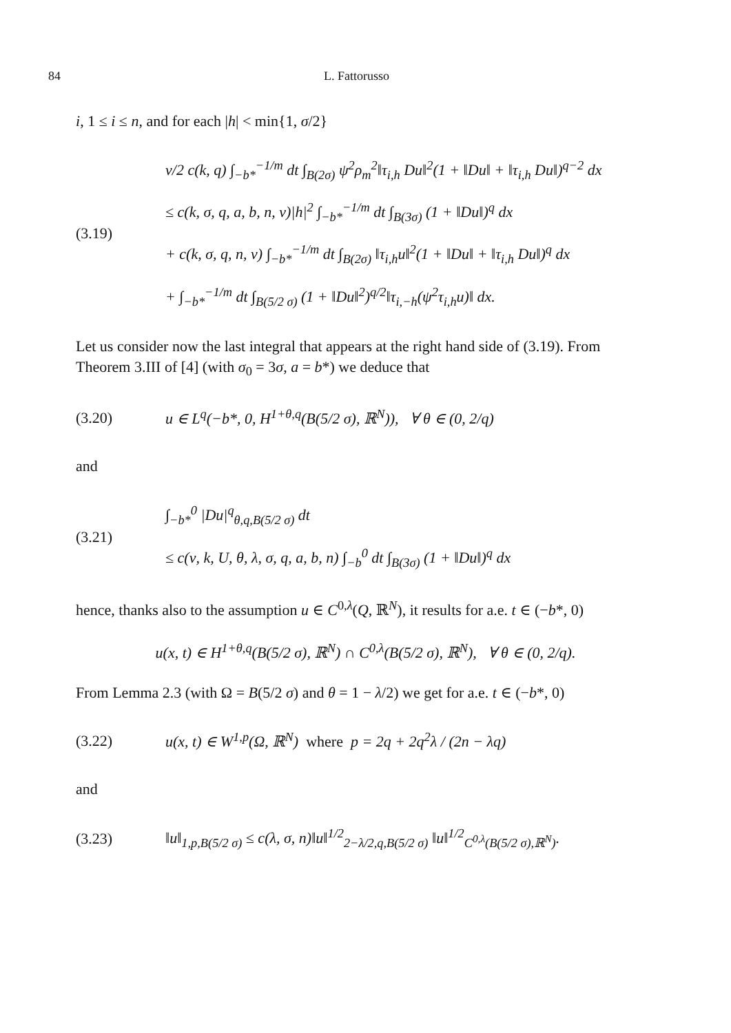84 L. Fattorusso
i, 1 ≤ i ≤ n, and for each |h| < min{1, σ/2}
(3.19)
ν/2 c(k, q) ∫<sub>−b*</sub><sup>−1/m</sup> dt ∫<sub>B(2σ)</sub> ψ<sup>2</sup>ρ<sub>m</sub><sup>2</sup>‖τ<sub>i,h</sub> Du‖<sup>2</sup>(1 + ‖Du‖ + ‖τ<sub>i,h</sub> Du‖)<sup>q−2</sup> dx
≤ c(k, σ, q, a, b, n, ν)|h|<sup>2</sup> ∫<sub>−b*</sub><sup>−1/m</sup> dt ∫<sub>B(3σ)</sub> (1 + ‖Du‖)<sup>q</sup> dx
+ c(k, σ, q, n, ν) ∫<sub>−b*</sub><sup>−1/m</sup> dt ∫<sub>B(2σ)</sub> ‖τ<sub>i,h</sub>u‖<sup>2</sup>(1 + ‖Du‖ + ‖τ<sub>i,h</sub> Du‖)<sup>q</sup> dx
+ ∫<sub>−b*</sub><sup>−1/m</sup> dt ∫<sub>B(5/2 σ)</sub> (1 + ‖Du‖<sup>2</sup>)<sup>q/2</sup>‖τ<sub>i,−h</sub>(ψ<sup>2</sup>τ<sub>i,h</sub>u)‖ dx.
Let us consider now the last integral that appears at the right hand side of (3.19). From Theorem 3.III of [4] (with σ<sub>0</sub> = 3σ, a = b*) we deduce that
(3.20)
u ∈ L<sup>q</sup>(−b*, 0, H<sup>1+θ,q</sup>(B(5/2 σ), ℝ<sup>N</sup>)), ∀ θ ∈ (0, 2/q)
and
(3.21)
∫<sub>−b*</sub><sup>0</sup> |Du|<sup>q</sup><sub>θ,q,B(5/2 σ)</sub> dt
≤ c(ν, k, U, θ, λ, σ, q, a, b, n) ∫<sub>−b</sub><sup>0</sup> dt ∫<sub>B(3σ)</sub> (1 + ‖Du‖)<sup>q</sup> dx
hence, thanks also to the assumption u ∈ C<sup>0,λ</sup>(Q, ℝ<sup>N</sup>), it results for a.e. t ∈ (−b*, 0)
u(x, t) ∈ H<sup>1+θ,q</sup>(B(5/2 σ), ℝ<sup>N</sup>) ∩ C<sup>0,λ</sup>(B(5/2 σ), ℝ<sup>N</sup>), ∀ θ ∈ (0, 2/q).
From Lemma 2.3 (with Ω = B(5/2 σ) and θ = 1 − λ/2) we get for a.e. t ∈ (−b*, 0)
(3.22)
u(x, t) ∈ W<sup>1,p</sup>(Ω, ℝ<sup>N</sup>) where p = 2q + 2q<sup>2</sup>λ / (2n − λq)
and
(3.23)
‖u‖<sub>1,p,B(5/2 σ)</sub> ≤ c(λ, σ, n)‖u‖<sup>1/2</sup><sub>2−λ/2,q,B(5/2 σ)</sub> ‖u‖<sup>1/2</sup><sub>C<sup>0,λ</sup>(B(5/2 σ),ℝ<sup>N</sup>)</sub>.